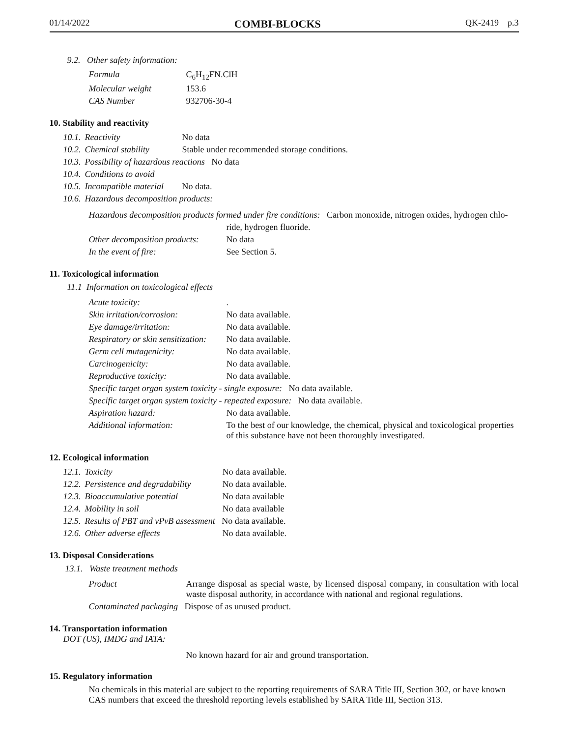01/14/2022 COMBI-BLOCKS QK-2419 p.3
9.2. Other safety information:
| Formula | C<sub>6</sub>H<sub>12</sub>FN.ClH |
| Molecular weight | 153.6 |
| CAS Number | 932706-30-4 |
10. Stability and reactivity
| 10.1. | Reactivity | No data |
| 10.2. | Chemical stability | Stable under recommended storage conditions. |
| 10.3. | Possibility of hazardous reactions No data | |
| 10.4. | Conditions to avoid | |
| 10.5. | Incompatible material | No data. |
| 10.6. | Hazardous decomposition products: | |
| Hazardous decomposition products formed under fire conditions: Carbon monoxide, nitrogen oxides, hydrogen chlo- | |
| | ride, hydrogen fluoride. |
| Other decomposition products: | No data |
| In the event of fire: | See Section 5. |
11. Toxicological information
11.1 Information on toxicological effects
| Acute toxicity: | . |
| Skin irritation/corrosion: | No data available. |
| Eye damage/irritation: | No data available. |
| Respiratory or skin sensitization: | No data available. |
| Germ cell mutagenicity: | No data available. |
| Carcinogenicity: | No data available. |
| Reproductive toxicity: | No data available. |
| Specific target organ system toxicity - single exposure: No data available. | |
| Specific target organ system toxicity - repeated exposure: No data available. | |
| Aspiration hazard: | No data available. |
| Additional information: | To the best of our knowledge, the chemical, physical and toxicological properties of this substance have not been thoroughly investigated. |
12. Ecological information
| 12.1. | Toxicity | No data available. |
| 12.2. | Persistence and degradability | No data available. |
| 12.3. | Bioaccumulative potential | No data available |
| 12.4. | Mobility in soil | No data available |
| 12.5. | Results of PBT and vPvB assessment No data available. | |
| 12.6. | Other adverse effects | No data available. |
13. Disposal Considerations
13.1. Waste treatment methods
| Product | Arrange disposal as special waste, by licensed disposal company, in consultation with local waste disposal authority, in accordance with national and regional regulations. |
| Contaminated packaging Dispose of as unused product. | |
14. Transportation information
DOT (US), IMDG and IATA:
No known hazard for air and ground transportation.
15. Regulatory information
No chemicals in this material are subject to the reporting requirements of SARA Title III, Section 302, or have known CAS numbers that exceed the threshold reporting levels established by SARA Title III, Section 313.